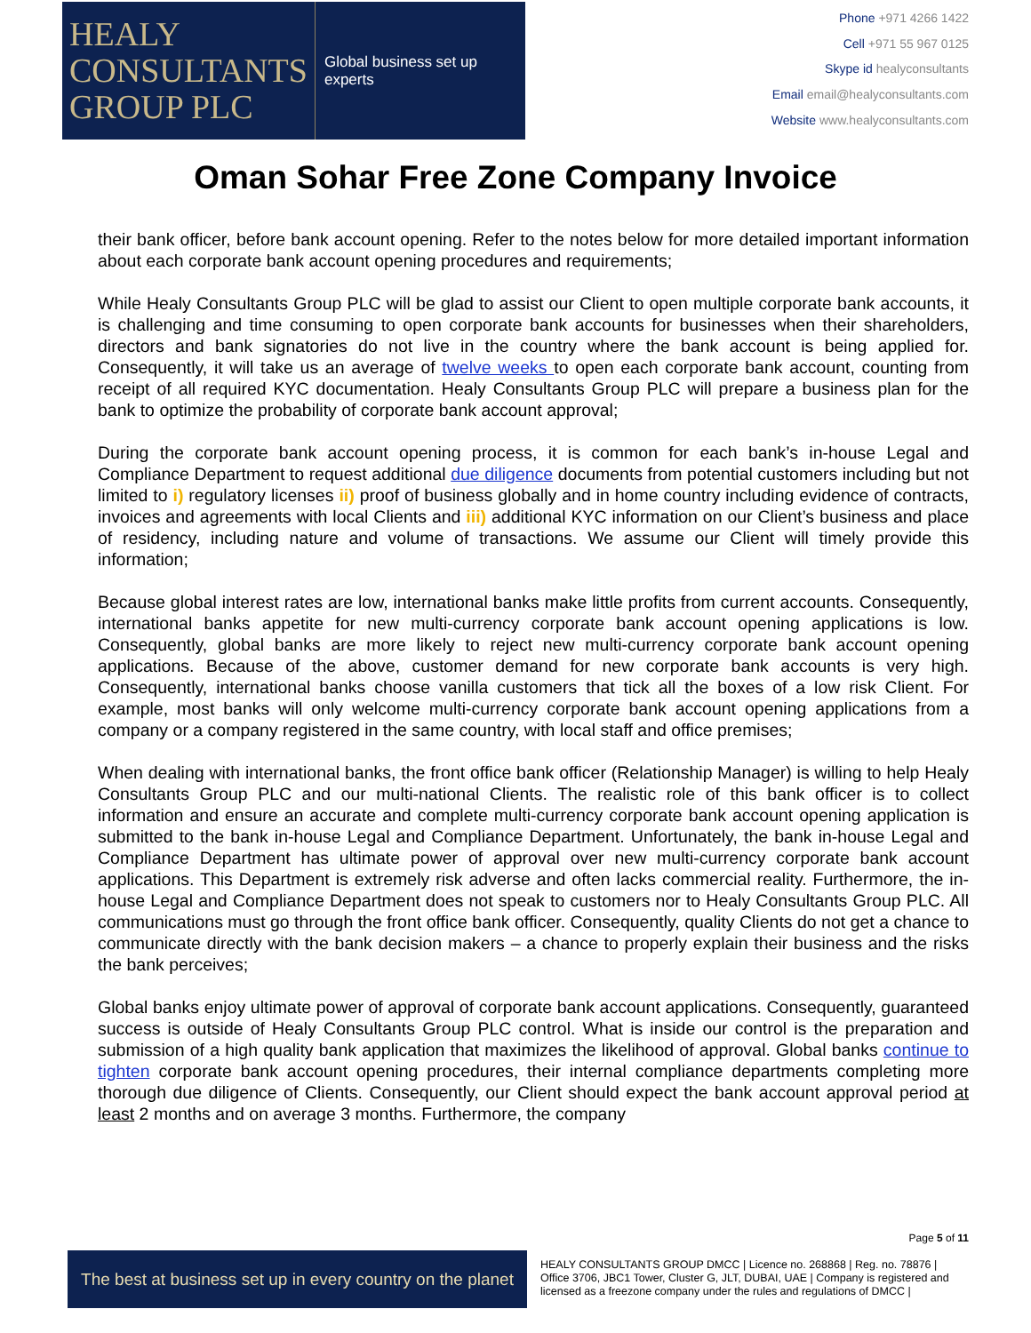HEALY
CONSULTANTS
GROUP PLC
Global business set up experts
Phone +971 4266 1422
Cell +971 55 967 0125
Skype id healyconsultants
Email email@healyconsultants.com
Website www.healyconsultants.com
Oman Sohar Free Zone Company Invoice
their bank officer, before bank account opening. Refer to the notes below for more detailed important information about each corporate bank account opening procedures and requirements;
While Healy Consultants Group PLC will be glad to assist our Client to open multiple corporate bank accounts, it is challenging and time consuming to open corporate bank accounts for businesses when their shareholders, directors and bank signatories do not live in the country where the bank account is being applied for. Consequently, it will take us an average of twelve weeks to open each corporate bank account, counting from receipt of all required KYC documentation. Healy Consultants Group PLC will prepare a business plan for the bank to optimize the probability of corporate bank account approval;
During the corporate bank account opening process, it is common for each bank’s in-house Legal and Compliance Department to request additional due diligence documents from potential customers including but not limited to i) regulatory licenses ii) proof of business globally and in home country including evidence of contracts, invoices and agreements with local Clients and iii) additional KYC information on our Client’s business and place of residency, including nature and volume of transactions. We assume our Client will timely provide this information;
Because global interest rates are low, international banks make little profits from current accounts. Consequently, international banks appetite for new multi-currency corporate bank account opening applications is low. Consequently, global banks are more likely to reject new multi-currency corporate bank account opening applications. Because of the above, customer demand for new corporate bank accounts is very high. Consequently, international banks choose vanilla customers that tick all the boxes of a low risk Client. For example, most banks will only welcome multi-currency corporate bank account opening applications from a company or a company registered in the same country, with local staff and office premises;
When dealing with international banks, the front office bank officer (Relationship Manager) is willing to help Healy Consultants Group PLC and our multi-national Clients. The realistic role of this bank officer is to collect information and ensure an accurate and complete multi-currency corporate bank account opening application is submitted to the bank in-house Legal and Compliance Department. Unfortunately, the bank in-house Legal and Compliance Department has ultimate power of approval over new multi-currency corporate bank account applications. This Department is extremely risk adverse and often lacks commercial reality. Furthermore, the in-house Legal and Compliance Department does not speak to customers nor to Healy Consultants Group PLC. All communications must go through the front office bank officer. Consequently, quality Clients do not get a chance to communicate directly with the bank decision makers – a chance to properly explain their business and the risks the bank perceives;
Global banks enjoy ultimate power of approval of corporate bank account applications. Consequently, guaranteed success is outside of Healy Consultants Group PLC control. What is inside our control is the preparation and submission of a high quality bank application that maximizes the likelihood of approval. Global banks continue to tighten corporate bank account opening procedures, their internal compliance departments completing more thorough due diligence of Clients. Consequently, our Client should expect the bank account approval period at least 2 months and on average 3 months. Furthermore, the company
Page 5 of 11
The best at business set up in every country on the planet
HEALY CONSULTANTS GROUP DMCC | Licence no. 268868 | Reg. no. 78876 | Office 3706, JBC1 Tower, Cluster G, JLT, DUBAI, UAE | Company is registered and licensed as a freezone company under the rules and regulations of DMCC |